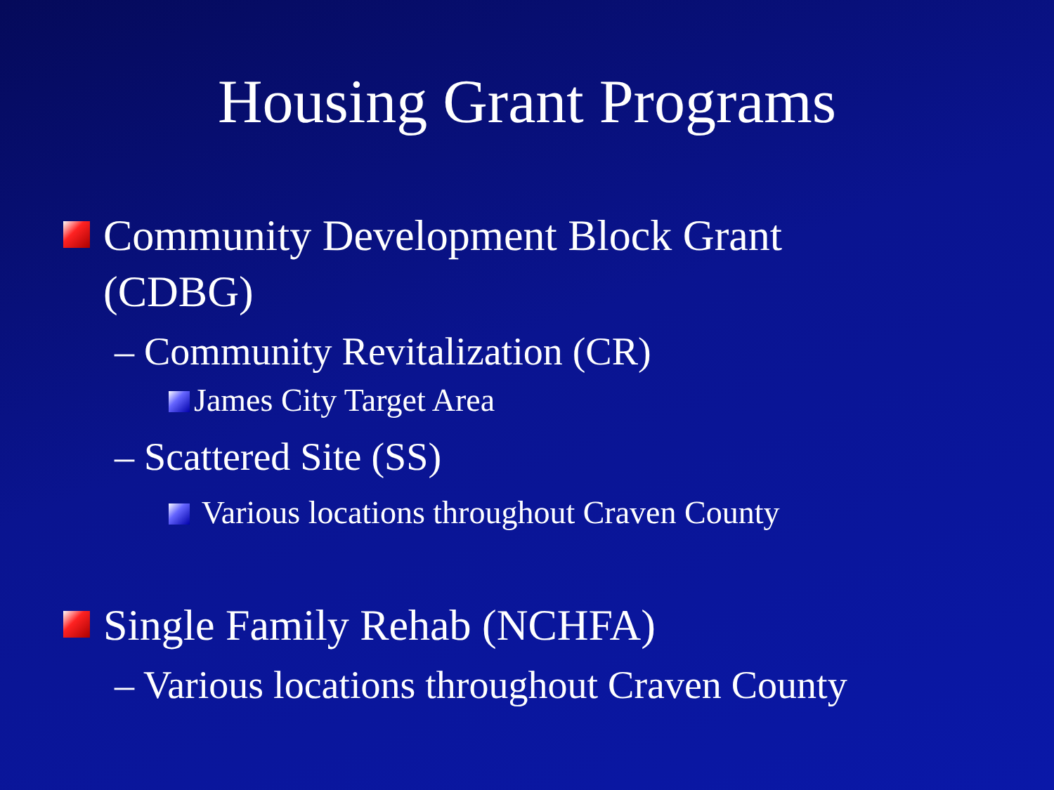Housing Grant Programs
Community Development Block Grant (CDBG)
– Community Revitalization (CR)
James City Target Area
– Scattered Site (SS)
Various locations throughout Craven County
Single Family Rehab (NCHFA)
– Various locations throughout Craven County